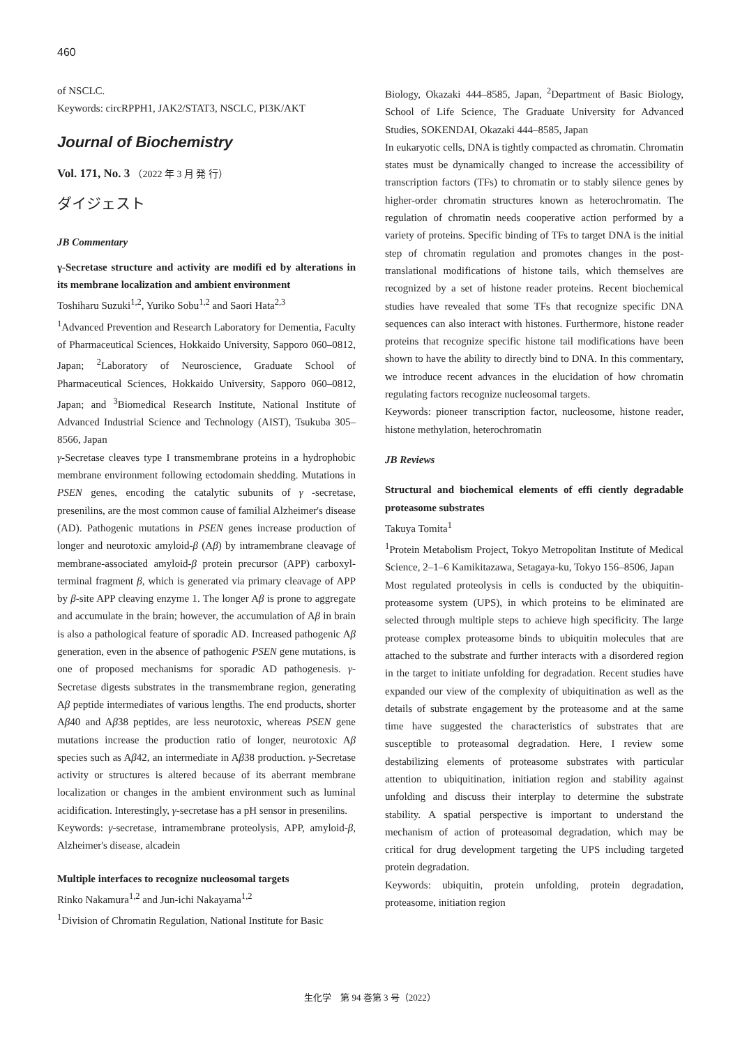460
of NSCLC.
Keywords: circRPPH1, JAK2/STAT3, NSCLC, PI3K/AKT
Journal of Biochemistry
Vol. 171, No. 3 （2022 年 3 月 発 行）
ダイジェスト
JB Commentary
γ-Secretase structure and activity are modifi ed by alterations in its membrane localization and ambient environment
Toshiharu Suzuki<sup>1,2</sup>, Yuriko Sobu<sup>1,2</sup> and Saori Hata<sup>2,3</sup>
<sup>1</sup> Advanced Prevention and Research Laboratory for Dementia, Faculty of Pharmaceutical Sciences, Hokkaido University, Sapporo 060–0812, Japan; <sup>2</sup>Laboratory of Neuroscience, Graduate School of Pharmaceutical Sciences, Hokkaido University, Sapporo 060–0812, Japan; and <sup>3</sup>Biomedical Research Institute, National Institute of Advanced Industrial Science and Technology (AIST), Tsukuba 305–8566, Japan
γ-Secretase cleaves type I transmembrane proteins in a hydrophobic membrane environment following ectodomain shedding. Mutations in PSEN genes, encoding the catalytic subunits of γ -secretase, presenilins, are the most common cause of familial Alzheimer's disease (AD). Pathogenic mutations in PSEN genes increase production of longer and neurotoxic amyloid-β (Aβ) by intramembrane cleavage of membrane-associated amyloid-β protein precursor (APP) carboxyl-terminal fragment β, which is generated via primary cleavage of APP by β-site APP cleaving enzyme 1. The longer Aβ is prone to aggregate and accumulate in the brain; however, the accumulation of Aβ in brain is also a pathological feature of sporadic AD. Increased pathogenic Aβ generation, even in the absence of pathogenic PSEN gene mutations, is one of proposed mechanisms for sporadic AD pathogenesis. γ-Secretase digests substrates in the transmembrane region, generating Aβ peptide intermediates of various lengths. The end products, shorter Aβ40 and Aβ38 peptides, are less neurotoxic, whereas PSEN gene mutations increase the production ratio of longer, neurotoxic Aβ species such as Aβ42, an intermediate in Aβ38 production. γ-Secretase activity or structures is altered because of its aberrant membrane localization or changes in the ambient environment such as luminal acidification. Interestingly, γ-secretase has a pH sensor in presenilins.
Keywords: γ-secretase, intramembrane proteolysis, APP, amyloid-β, Alzheimer's disease, alcadein
Multiple interfaces to recognize nucleosomal targets
Rinko Nakamura<sup>1,2</sup> and Jun-ichi Nakayama<sup>1,2</sup>
<sup>1</sup> Division of Chromatin Regulation, National Institute for Basic
Biology, Okazaki 444–8585, Japan, <sup>2</sup>Department of Basic Biology, School of Life Science, The Graduate University for Advanced Studies, SOKENDAI, Okazaki 444–8585, Japan
In eukaryotic cells, DNA is tightly compacted as chromatin. Chromatin states must be dynamically changed to increase the accessibility of transcription factors (TFs) to chromatin or to stably silence genes by higher-order chromatin structures known as heterochromatin. The regulation of chromatin needs cooperative action performed by a variety of proteins. Specific binding of TFs to target DNA is the initial step of chromatin regulation and promotes changes in the post-translational modifications of histone tails, which themselves are recognized by a set of histone reader proteins. Recent biochemical studies have revealed that some TFs that recognize specific DNA sequences can also interact with histones. Furthermore, histone reader proteins that recognize specific histone tail modifications have been shown to have the ability to directly bind to DNA. In this commentary, we introduce recent advances in the elucidation of how chromatin regulating factors recognize nucleosomal targets.
Keywords: pioneer transcription factor, nucleosome, histone reader, histone methylation, heterochromatin
JB Reviews
Structural and biochemical elements of effi ciently degradable proteasome substrates
Takuya Tomita<sup>1</sup>
<sup>1</sup> Protein Metabolism Project, Tokyo Metropolitan Institute of Medical Science, 2–1–6 Kamikitazawa, Setagaya-ku, Tokyo 156–8506, Japan
Most regulated proteolysis in cells is conducted by the ubiquitin-proteasome system (UPS), in which proteins to be eliminated are selected through multiple steps to achieve high specificity. The large protease complex proteasome binds to ubiquitin molecules that are attached to the substrate and further interacts with a disordered region in the target to initiate unfolding for degradation. Recent studies have expanded our view of the complexity of ubiquitination as well as the details of substrate engagement by the proteasome and at the same time have suggested the characteristics of substrates that are susceptible to proteasomal degradation. Here, I review some destabilizing elements of proteasome substrates with particular attention to ubiquitination, initiation region and stability against unfolding and discuss their interplay to determine the substrate stability. A spatial perspective is important to understand the mechanism of action of proteasomal degradation, which may be critical for drug development targeting the UPS including targeted protein degradation.
Keywords: ubiquitin, protein unfolding, protein degradation, proteasome, initiation region
生化学　第 94 巻第 3 号（2022）